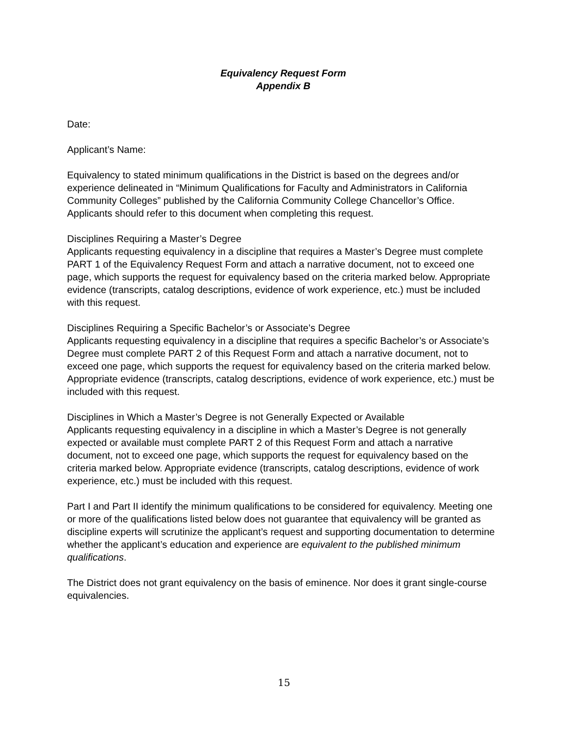Equivalency Request Form
Appendix B
Date:
Applicant’s Name:
Equivalency to stated minimum qualifications in the District is based on the degrees and/or experience delineated in “Minimum Qualifications for Faculty and Administrators in California Community Colleges” published by the California Community College Chancellor’s Office. Applicants should refer to this document when completing this request.
Disciplines Requiring a Master’s Degree
Applicants requesting equivalency in a discipline that requires a Master’s Degree must complete PART 1 of the Equivalency Request Form and attach a narrative document, not to exceed one page, which supports the request for equivalency based on the criteria marked below. Appropriate evidence (transcripts, catalog descriptions, evidence of work experience, etc.) must be included with this request.
Disciplines Requiring a Specific Bachelor’s or Associate’s Degree
Applicants requesting equivalency in a discipline that requires a specific Bachelor’s or Associate’s Degree must complete PART 2 of this Request Form and attach a narrative document, not to exceed one page, which supports the request for equivalency based on the criteria marked below. Appropriate evidence (transcripts, catalog descriptions, evidence of work experience, etc.) must be included with this request.
Disciplines in Which a Master’s Degree is not Generally Expected or Available
Applicants requesting equivalency in a discipline in which a Master’s Degree is not generally expected or available must complete PART 2 of this Request Form and attach a narrative document, not to exceed one page, which supports the request for equivalency based on the criteria marked below. Appropriate evidence (transcripts, catalog descriptions, evidence of work experience, etc.) must be included with this request.
Part I and Part II identify the minimum qualifications to be considered for equivalency. Meeting one or more of the qualifications listed below does not guarantee that equivalency will be granted as discipline experts will scrutinize the applicant’s request and supporting documentation to determine whether the applicant’s education and experience are equivalent to the published minimum qualifications.
The District does not grant equivalency on the basis of eminence. Nor does it grant single-course equivalencies.
15